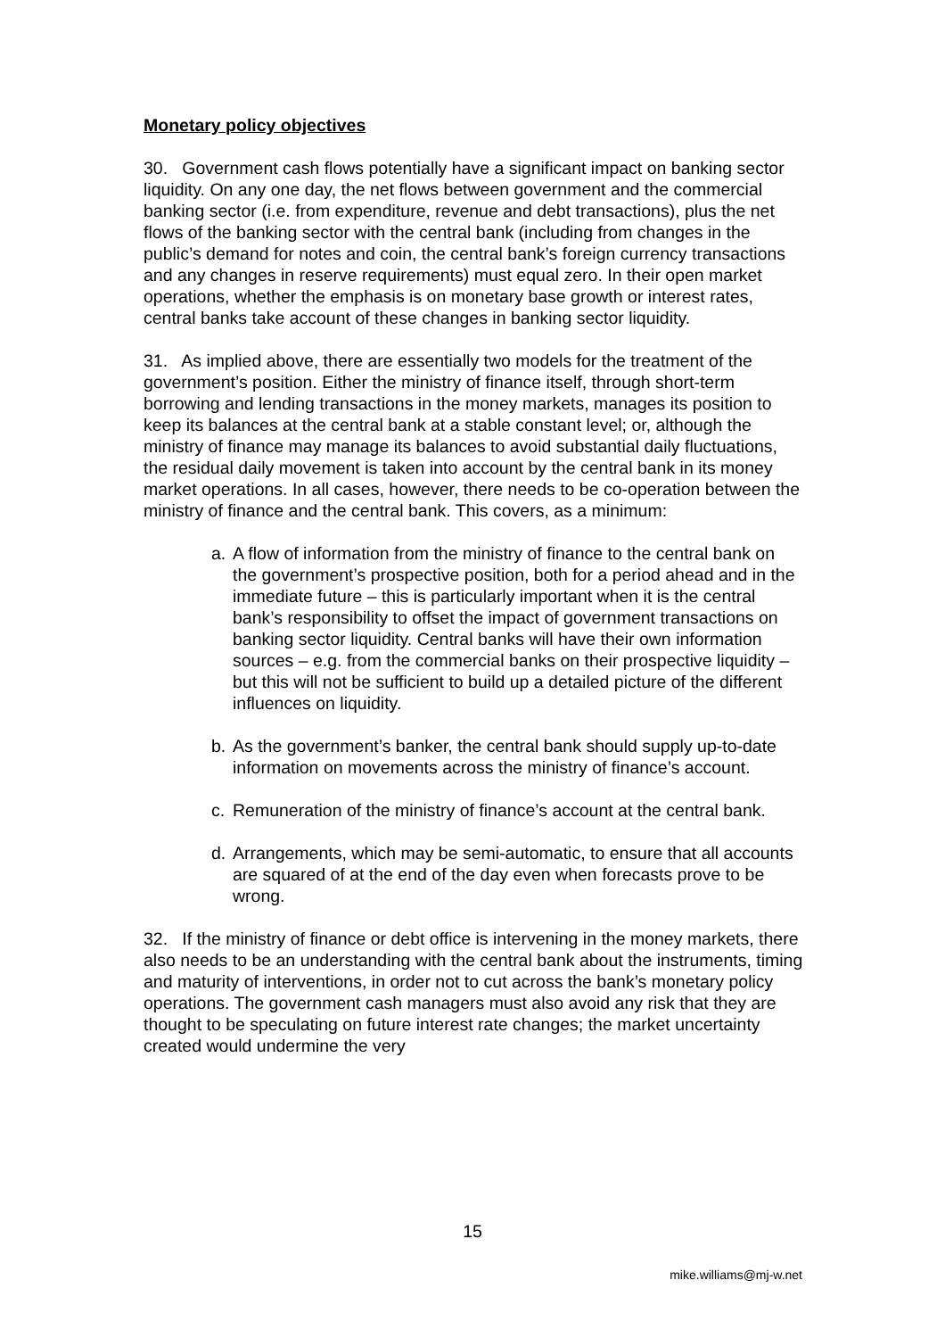Monetary policy objectives
30. Government cash flows potentially have a significant impact on banking sector liquidity. On any one day, the net flows between government and the commercial banking sector (i.e. from expenditure, revenue and debt transactions), plus the net flows of the banking sector with the central bank (including from changes in the public’s demand for notes and coin, the central bank’s foreign currency transactions and any changes in reserve requirements) must equal zero. In their open market operations, whether the emphasis is on monetary base growth or interest rates, central banks take account of these changes in banking sector liquidity.
31. As implied above, there are essentially two models for the treatment of the government’s position. Either the ministry of finance itself, through short-term borrowing and lending transactions in the money markets, manages its position to keep its balances at the central bank at a stable constant level; or, although the ministry of finance may manage its balances to avoid substantial daily fluctuations, the residual daily movement is taken into account by the central bank in its money market operations. In all cases, however, there needs to be co-operation between the ministry of finance and the central bank. This covers, as a minimum:
a. A flow of information from the ministry of finance to the central bank on the government’s prospective position, both for a period ahead and in the immediate future – this is particularly important when it is the central bank’s responsibility to offset the impact of government transactions on banking sector liquidity. Central banks will have their own information sources – e.g. from the commercial banks on their prospective liquidity – but this will not be sufficient to build up a detailed picture of the different influences on liquidity.
b. As the government’s banker, the central bank should supply up-to-date information on movements across the ministry of finance’s account.
c. Remuneration of the ministry of finance’s account at the central bank.
d. Arrangements, which may be semi-automatic, to ensure that all accounts are squared of at the end of the day even when forecasts prove to be wrong.
32. If the ministry of finance or debt office is intervening in the money markets, there also needs to be an understanding with the central bank about the instruments, timing and maturity of interventions, in order not to cut across the bank’s monetary policy operations. The government cash managers must also avoid any risk that they are thought to be speculating on future interest rate changes; the market uncertainty created would undermine the very
15
mike.williams@mj-w.net